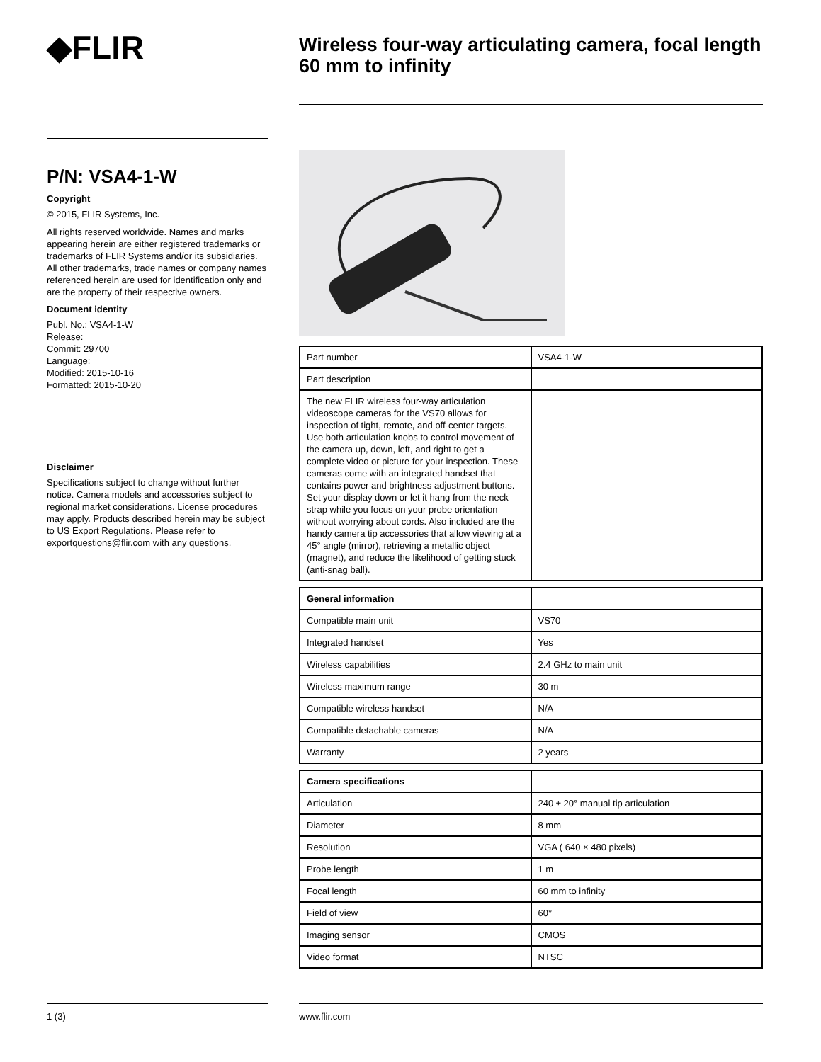◆FLIR
P/N: VSA4-1-W
Copyright
© 2015, FLIR Systems, Inc.
All rights reserved worldwide. Names and marks appearing herein are either registered trademarks or trademarks of FLIR Systems and/or its subsidiaries. All other trademarks, trade names or company names referenced herein are used for identification only and are the property of their respective owners.
Document identity
Publ. No.: VSA4-1-W
Release:
Commit: 29700
Language:
Modified: 2015-10-16
Formatted: 2015-10-20
Disclaimer
Specifications subject to change without further notice. Camera models and accessories subject to regional market considerations. License procedures may apply. Products described herein may be subject to US Export Regulations. Please refer to exportquestions@flir.com with any questions.
Wireless four-way articulating camera, focal length 60 mm to infinity
| Part number | VSA4-1-W |
| Part description | |
| The new FLIR wireless four-way articulation videoscope cameras for the VS70 allows for inspection of tight, remote, and off-center targets. Use both articulation knobs to control movement of the camera up, down, left, and right to get a complete video or picture for your inspection. These cameras come with an integrated handset that contains power and brightness adjustment buttons. Set your display down or let it hang from the neck strap while you focus on your probe orientation without worrying about cords. Also included are the handy camera tip accessories that allow viewing at a 45° angle (mirror), retrieving a metallic object (magnet), and reduce the likelihood of getting stuck (anti-snag ball). | |
| General information | |
| Compatible main unit | VS70 |
| Integrated handset | Yes |
| Wireless capabilities | 2.4 GHz to main unit |
| Wireless maximum range | 30 m |
| Compatible wireless handset | N/A |
| Compatible detachable cameras | N/A |
| Warranty | 2 years |
| Camera specifications | |
| Articulation | 240 ± 20° manual tip articulation |
| Diameter | 8 mm |
| Resolution | VGA ( 640 × 480 pixels) |
| Probe length | 1 m |
| Focal length | 60 mm to infinity |
| Field of view | 60° |
| Imaging sensor | CMOS |
| Video format | NTSC |
1 (3) www.flir.com